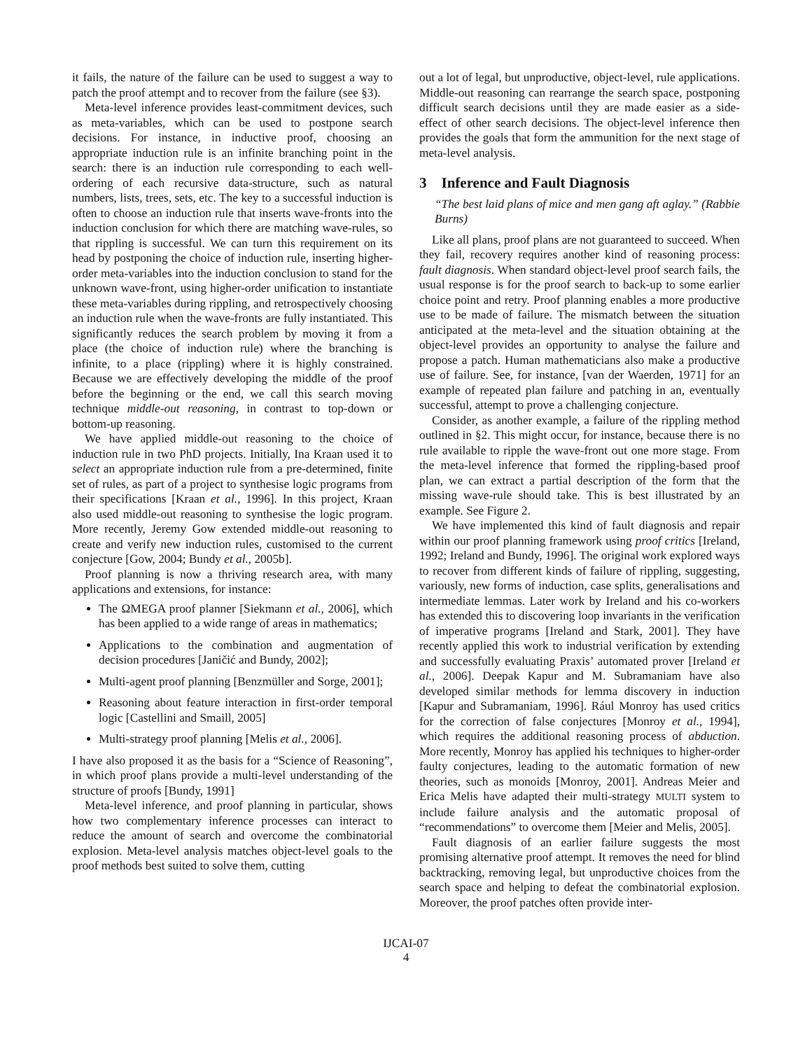it fails, the nature of the failure can be used to suggest a way to patch the proof attempt and to recover from the failure (see §3).
Meta-level inference provides least-commitment devices, such as meta-variables, which can be used to postpone search decisions. For instance, in inductive proof, choosing an appropriate induction rule is an infinite branching point in the search: there is an induction rule corresponding to each well-ordering of each recursive data-structure, such as natural numbers, lists, trees, sets, etc. The key to a successful induction is often to choose an induction rule that inserts wave-fronts into the induction conclusion for which there are matching wave-rules, so that rippling is successful. We can turn this requirement on its head by postponing the choice of induction rule, inserting higher-order meta-variables into the induction conclusion to stand for the unknown wave-front, using higher-order unification to instantiate these meta-variables during rippling, and retrospectively choosing an induction rule when the wave-fronts are fully instantiated. This significantly reduces the search problem by moving it from a place (the choice of induction rule) where the branching is infinite, to a place (rippling) where it is highly constrained. Because we are effectively developing the middle of the proof before the beginning or the end, we call this search moving technique middle-out reasoning, in contrast to top-down or bottom-up reasoning.
We have applied middle-out reasoning to the choice of induction rule in two PhD projects. Initially, Ina Kraan used it to select an appropriate induction rule from a pre-determined, finite set of rules, as part of a project to synthesise logic programs from their specifications [Kraan et al., 1996]. In this project, Kraan also used middle-out reasoning to synthesise the logic program. More recently, Jeremy Gow extended middle-out reasoning to create and verify new induction rules, customised to the current conjecture [Gow, 2004; Bundy et al., 2005b].
Proof planning is now a thriving research area, with many applications and extensions, for instance:
The ΩMEGA proof planner [Siekmann et al., 2006], which has been applied to a wide range of areas in mathematics;
Applications to the combination and augmentation of decision procedures [Janičić and Bundy, 2002];
Multi-agent proof planning [Benzmüller and Sorge, 2001];
Reasoning about feature interaction in first-order temporal logic [Castellini and Smaill, 2005]
Multi-strategy proof planning [Melis et al., 2006].
I have also proposed it as the basis for a “Science of Reasoning”, in which proof plans provide a multi-level understanding of the structure of proofs [Bundy, 1991]
Meta-level inference, and proof planning in particular, shows how two complementary inference processes can interact to reduce the amount of search and overcome the combinatorial explosion. Meta-level analysis matches object-level goals to the proof methods best suited to solve them, cutting
out a lot of legal, but unproductive, object-level, rule applications. Middle-out reasoning can rearrange the search space, postponing difficult search decisions until they are made easier as a side-effect of other search decisions. The object-level inference then provides the goals that form the ammunition for the next stage of meta-level analysis.
3 Inference and Fault Diagnosis
“The best laid plans of mice and men gang aft aglay.” (Rabbie Burns)
Like all plans, proof plans are not guaranteed to succeed. When they fail, recovery requires another kind of reasoning process: fault diagnosis. When standard object-level proof search fails, the usual response is for the proof search to back-up to some earlier choice point and retry. Proof planning enables a more productive use to be made of failure. The mismatch between the situation anticipated at the meta-level and the situation obtaining at the object-level provides an opportunity to analyse the failure and propose a patch. Human mathematicians also make a productive use of failure. See, for instance, [van der Waerden, 1971] for an example of repeated plan failure and patching in an, eventually successful, attempt to prove a challenging conjecture.
Consider, as another example, a failure of the rippling method outlined in §2. This might occur, for instance, because there is no rule available to ripple the wave-front out one more stage. From the meta-level inference that formed the rippling-based proof plan, we can extract a partial description of the form that the missing wave-rule should take. This is best illustrated by an example. See Figure 2.
We have implemented this kind of fault diagnosis and repair within our proof planning framework using proof critics [Ireland, 1992; Ireland and Bundy, 1996]. The original work explored ways to recover from different kinds of failure of rippling, suggesting, variously, new forms of induction, case splits, generalisations and intermediate lemmas. Later work by Ireland and his co-workers has extended this to discovering loop invariants in the verification of imperative programs [Ireland and Stark, 2001]. They have recently applied this work to industrial verification by extending and successfully evaluating Praxis’ automated prover [Ireland et al., 2006]. Deepak Kapur and M. Subramaniam have also developed similar methods for lemma discovery in induction [Kapur and Subramaniam, 1996]. Rául Monroy has used critics for the correction of false conjectures [Monroy et al., 1994], which requires the additional reasoning process of abduction. More recently, Monroy has applied his techniques to higher-order faulty conjectures, leading to the automatic formation of new theories, such as monoids [Monroy, 2001]. Andreas Meier and Erica Melis have adapted their multi-strategy MULTI system to include failure analysis and the automatic proposal of “recommendations” to overcome them [Meier and Melis, 2005].
Fault diagnosis of an earlier failure suggests the most promising alternative proof attempt. It removes the need for blind backtracking, removing legal, but unproductive choices from the search space and helping to defeat the combinatorial explosion. Moreover, the proof patches often provide inter-
IJCAI-07
4